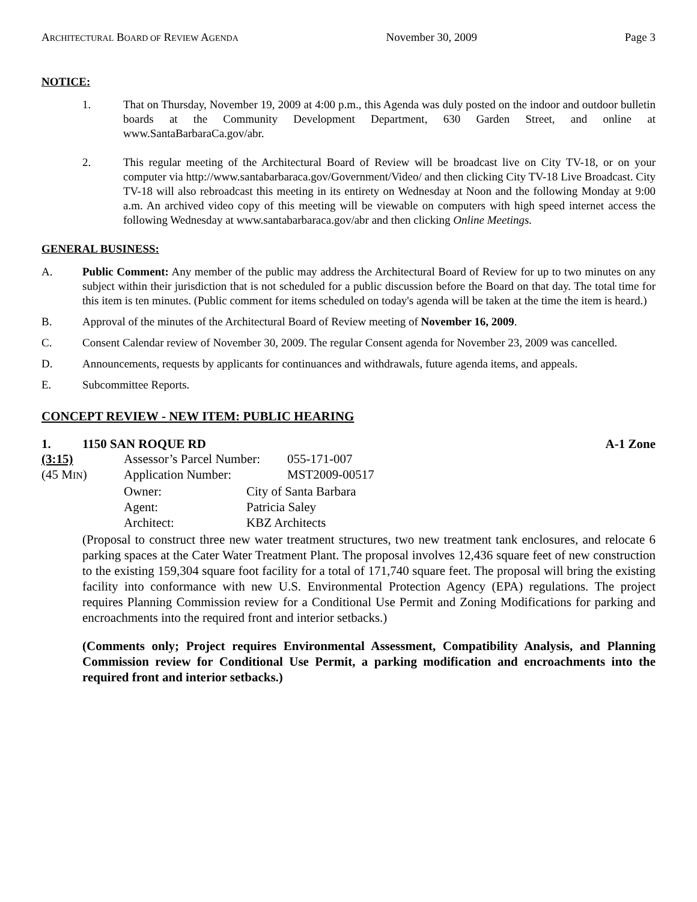ARCHITECTURAL BOARD OF REVIEW AGENDA November 30, 2009 Page 3
NOTICE:
1. That on Thursday, November 19, 2009 at 4:00 p.m., this Agenda was duly posted on the indoor and outdoor bulletin boards at the Community Development Department, 630 Garden Street, and online at www.SantaBarbaraCa.gov/abr.
2. This regular meeting of the Architectural Board of Review will be broadcast live on City TV-18, or on your computer via http://www.santabarbaraca.gov/Government/Video/ and then clicking City TV-18 Live Broadcast. City TV-18 will also rebroadcast this meeting in its entirety on Wednesday at Noon and the following Monday at 9:00 a.m. An archived video copy of this meeting will be viewable on computers with high speed internet access the following Wednesday at www.santabarbaraca.gov/abr and then clicking Online Meetings.
GENERAL BUSINESS:
A. Public Comment: Any member of the public may address the Architectural Board of Review for up to two minutes on any subject within their jurisdiction that is not scheduled for a public discussion before the Board on that day. The total time for this item is ten minutes. (Public comment for items scheduled on today's agenda will be taken at the time the item is heard.)
B. Approval of the minutes of the Architectural Board of Review meeting of November 16, 2009.
C. Consent Calendar review of November 30, 2009. The regular Consent agenda for November 23, 2009 was cancelled.
D. Announcements, requests by applicants for continuances and withdrawals, future agenda items, and appeals.
E. Subcommittee Reports.
CONCEPT REVIEW - NEW ITEM: PUBLIC HEARING
1. 1150 SAN ROQUE RD A-1 Zone
(3:15) Assessor’s Parcel Number: 055-171-007
(45 MIN) Application Number: MST2009-00517
Owner: City of Santa Barbara
Agent: Patricia Saley
Architect: KBZ Architects
(Proposal to construct three new water treatment structures, two new treatment tank enclosures, and relocate 6 parking spaces at the Cater Water Treatment Plant. The proposal involves 12,436 square feet of new construction to the existing 159,304 square foot facility for a total of 171,740 square feet. The proposal will bring the existing facility into conformance with new U.S. Environmental Protection Agency (EPA) regulations. The project requires Planning Commission review for a Conditional Use Permit and Zoning Modifications for parking and encroachments into the required front and interior setbacks.)
(Comments only; Project requires Environmental Assessment, Compatibility Analysis, and Planning Commission review for Conditional Use Permit, a parking modification and encroachments into the required front and interior setbacks.)